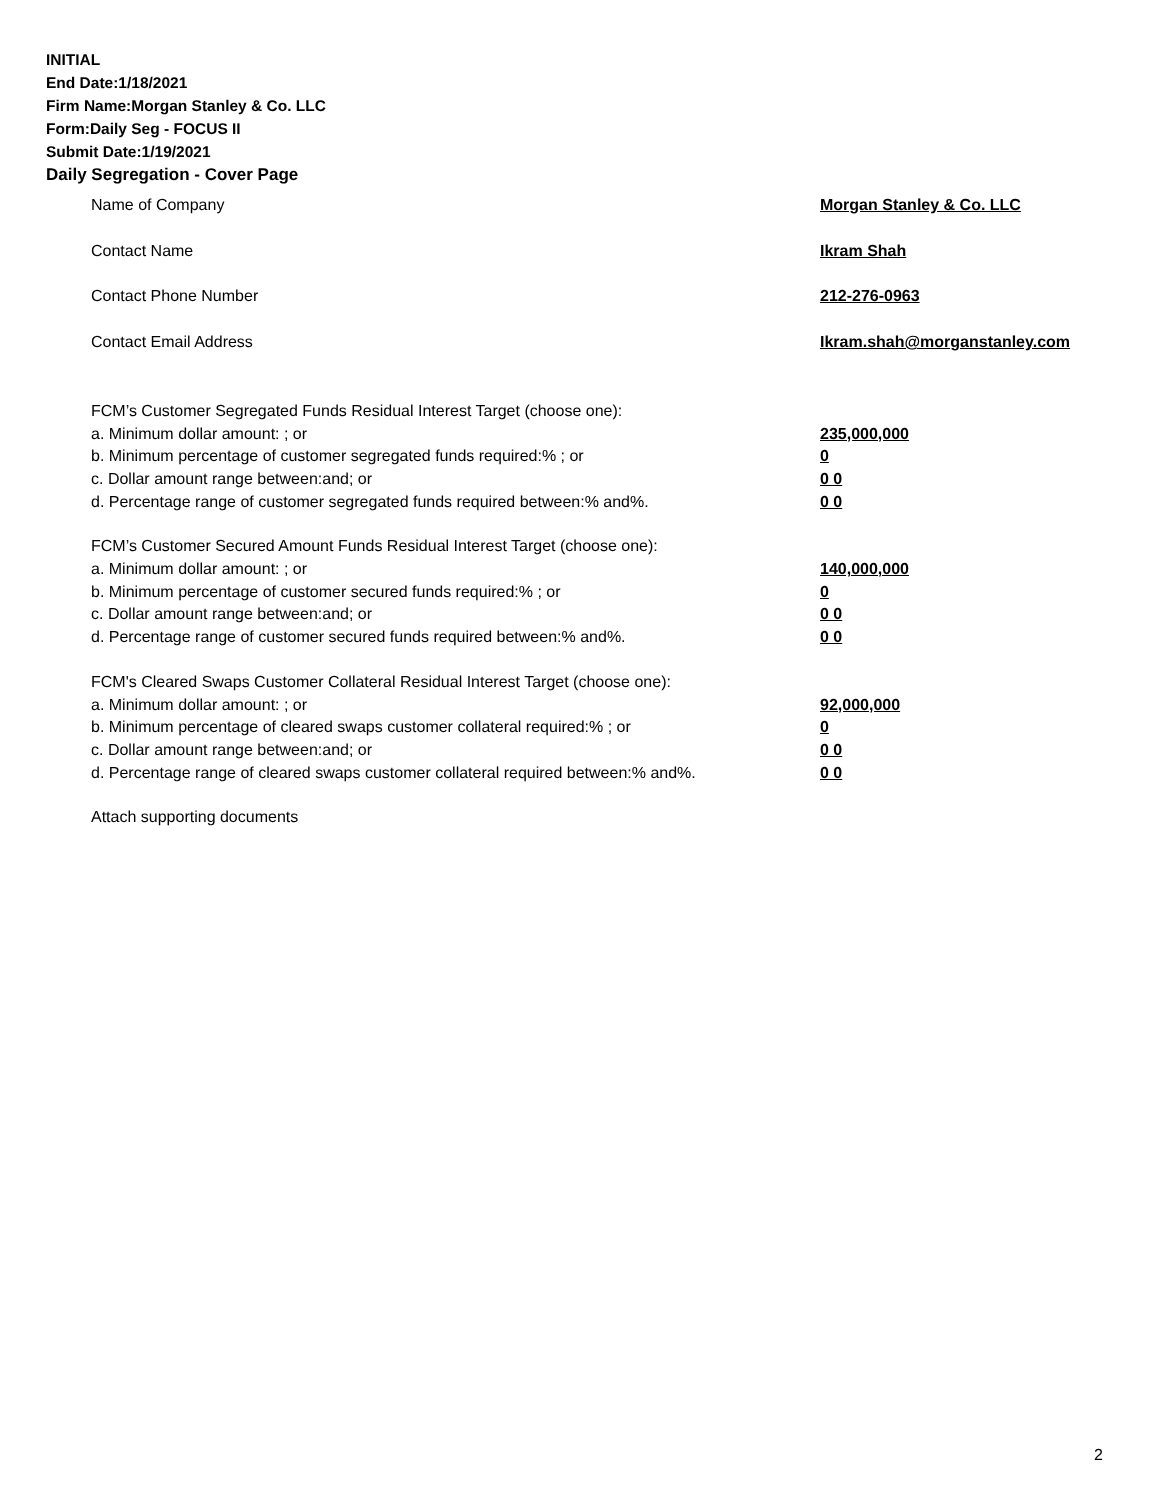INITIAL
End Date:1/18/2021
Firm Name:Morgan Stanley & Co. LLC
Form:Daily Seg - FOCUS II
Submit Date:1/19/2021
Daily Segregation - Cover Page
Name of Company Morgan Stanley & Co. LLC
Contact Name Ikram Shah
Contact Phone Number 212-276-0963
Contact Email Address Ikram.shah@morganstanley.com
FCM’s Customer Segregated Funds Residual Interest Target (choose one):
a. Minimum dollar amount: ; or 235,000,000
b. Minimum percentage of customer segregated funds required:% ; or 0
c. Dollar amount range between:and; or 0 0
d. Percentage range of customer segregated funds required between:% and%. 0 0
FCM’s Customer Secured Amount Funds Residual Interest Target (choose one):
a. Minimum dollar amount: ; or 140,000,000
b. Minimum percentage of customer secured funds required:% ; or 0
c. Dollar amount range between:and; or 0 0
d. Percentage range of customer secured funds required between:% and%. 0 0
FCM's Cleared Swaps Customer Collateral Residual Interest Target (choose one):
a. Minimum dollar amount: ; or 92,000,000
b. Minimum percentage of cleared swaps customer collateral required:% ; or 0
c. Dollar amount range between:and; or 0 0
d. Percentage range of cleared swaps customer collateral required between:% and%. 0 0
Attach supporting documents
2